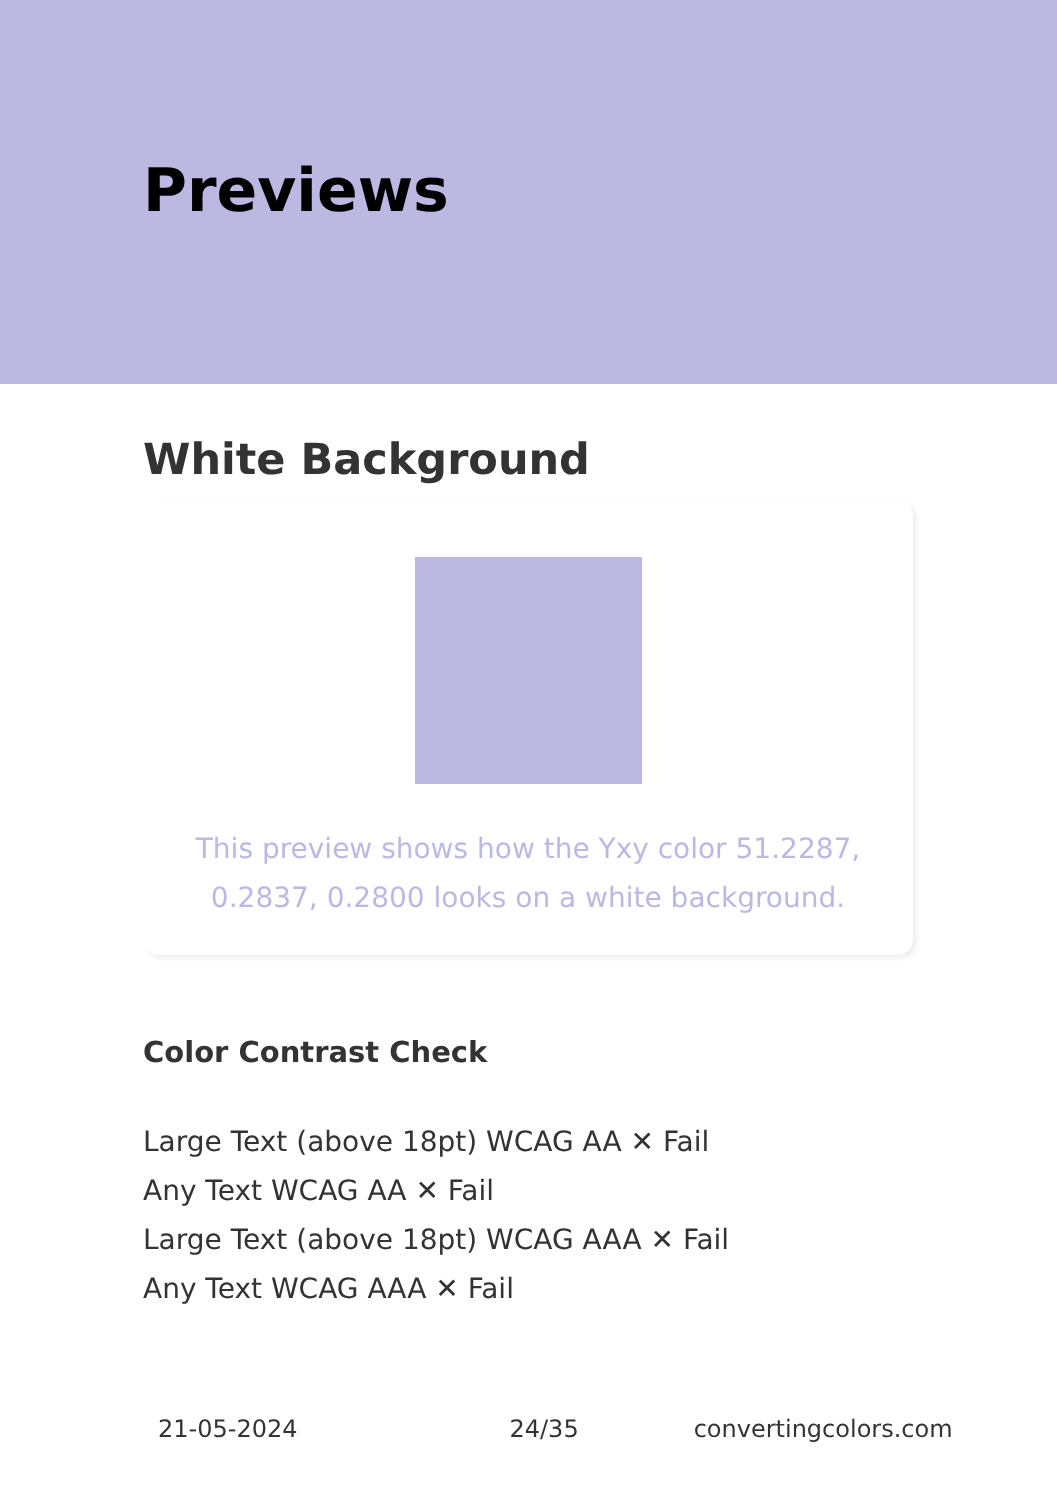Previews
White Background
This preview shows how the Yxy color 51.2287, 0.2837, 0.2800 looks on a white background.
Color Contrast Check
Large Text (above 18pt) WCAG AA ✕ Fail
Any Text WCAG AA ✕ Fail
Large Text (above 18pt) WCAG AAA ✕ Fail
Any Text WCAG AAA ✕ Fail
21-05-2024 24/35 convertingcolors.com